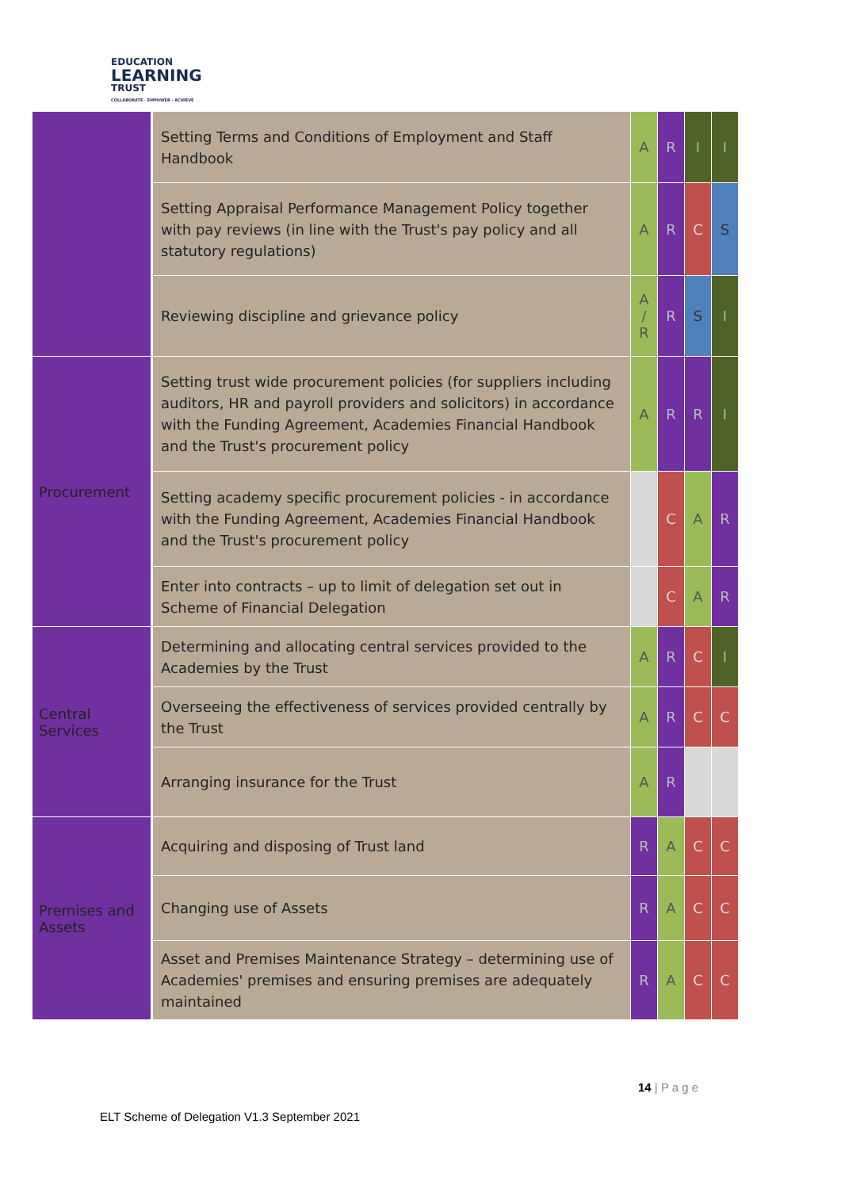EDUCATION
LEARNING
TRUST
COLLABORATE · EMPOWER · ACHIEVE
| | Setting Terms and Conditions of Employment and Staff Handbook | A | R | I | I |
| | Setting Appraisal Performance Management Policy together with pay reviews (in line with the Trust's pay policy and all statutory regulations) | A | R | C | S |
| | Reviewing discipline and grievance policy | A / R | R | S | I |
| Procurement | Setting trust wide procurement policies (for suppliers including auditors, HR and payroll providers and solicitors) in accordance with the Funding Agreement, Academies Financial Handbook and the Trust's procurement policy | A | R | R | I |
| | Setting academy specific procurement policies - in accordance with the Funding Agreement, Academies Financial Handbook and the Trust's procurement policy | | C | A | R |
| | Enter into contracts – up to limit of delegation set out in Scheme of Financial Delegation | | C | A | R |
| Central Services | Determining and allocating central services provided to the Academies by the Trust | A | R | C | I |
| | Overseeing the effectiveness of services provided centrally by the Trust | A | R | C | C |
| | Arranging insurance for the Trust | A | R | | |
| Premises and Assets | Acquiring and disposing of Trust land | R | A | C | C |
| | Changing use of Assets | R | A | C | C |
| | Asset and Premises Maintenance Strategy – determining use of Academies' premises and ensuring premises are adequately maintained | R | A | C | C |
14 | P a g e
ELT Scheme of Delegation V1.3 September 2021